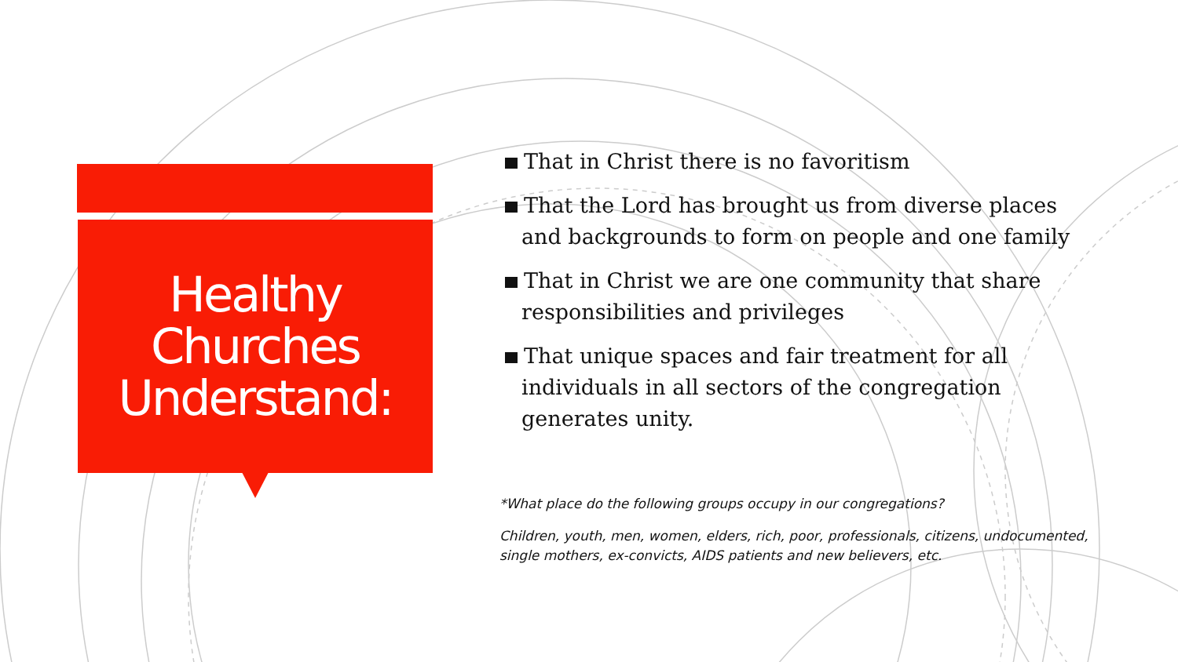Healthy
Churches
Understand:
That in Christ there is no favoritism
That the Lord has brought us from diverse places and backgrounds to form on people and one family
That in Christ we are one community that share responsibilities and privileges
That unique spaces and fair treatment for all individuals in all sectors of the congregation generates unity.
*What place do the following groups occupy in our congregations?
Children, youth, men, women, elders, rich, poor, professionals, citizens, undocumented, single mothers, ex-convicts, AIDS patients and new believers, etc.